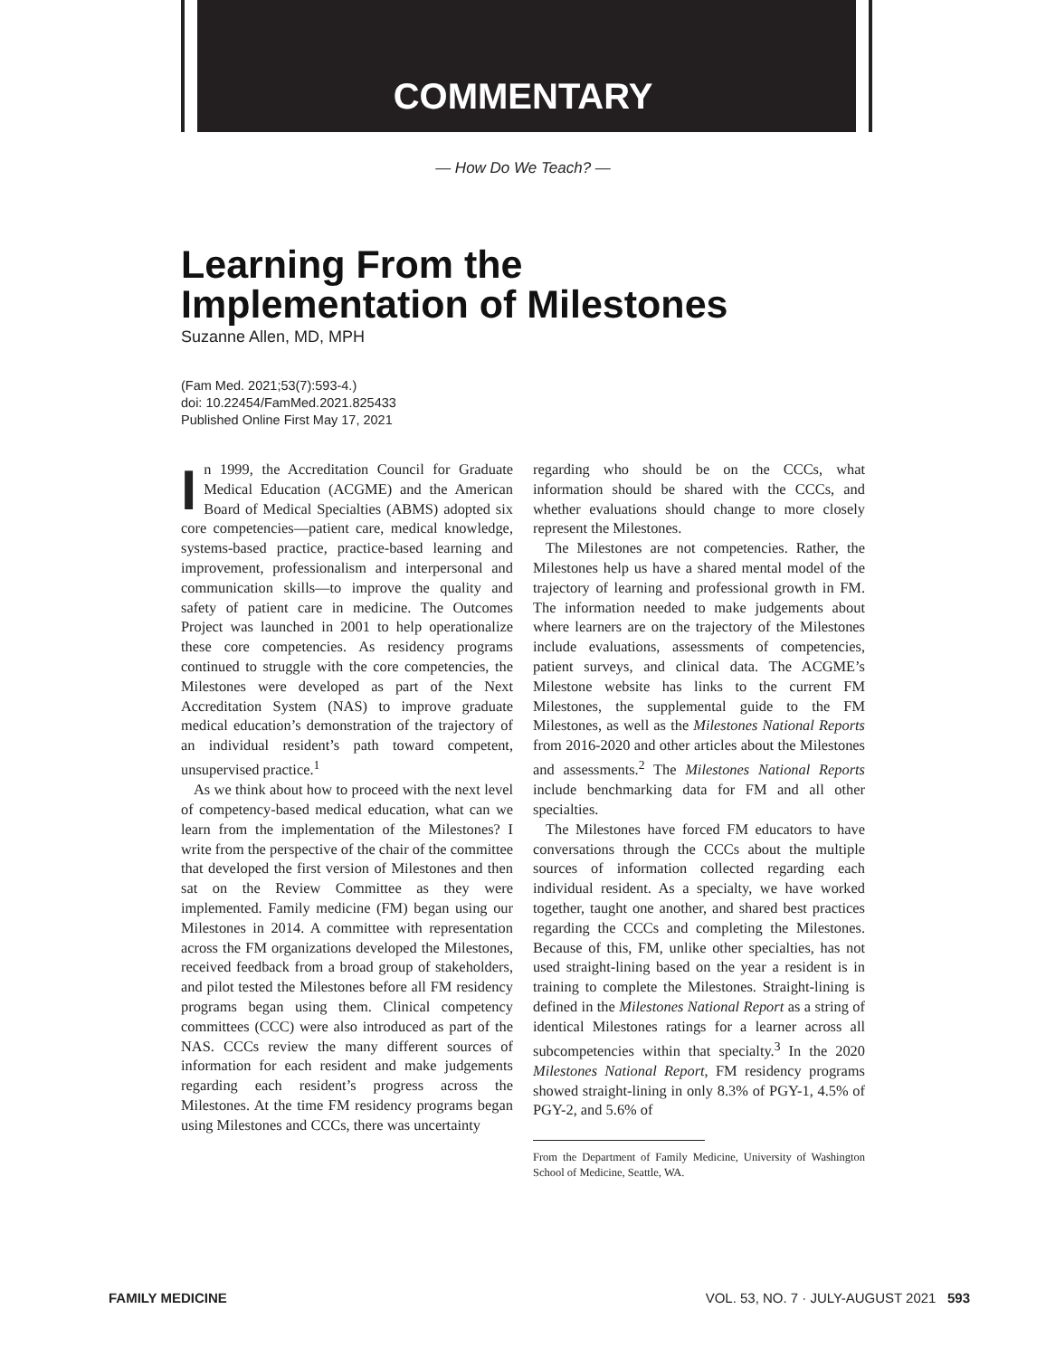COMMENTARY
— How Do We Teach? —
Learning From the
Implementation of Milestones
Suzanne Allen, MD, MPH
(Fam Med. 2021;53(7):593-4.)
doi: 10.22454/FamMed.2021.825433
Published Online First May 17, 2021
In 1999, the Accreditation Council for Graduate Medical Education (ACGME) and the American Board of Medical Specialties (ABMS) adopted six core competencies—patient care, medical knowledge, systems-based practice, practice-based learning and improvement, professionalism and interpersonal and communication skills—to improve the quality and safety of patient care in medicine. The Outcomes Project was launched in 2001 to help operationalize these core competencies. As residency programs continued to struggle with the core competencies, the Milestones were developed as part of the Next Accreditation System (NAS) to improve graduate medical education’s demonstration of the trajectory of an individual resident’s path toward competent, unsupervised practice.<sup>1</sup>
As we think about how to proceed with the next level of competency-based medical education, what can we learn from the implementation of the Milestones? I write from the perspective of the chair of the committee that developed the first version of Milestones and then sat on the Review Committee as they were implemented. Family medicine (FM) began using our Milestones in 2014. A committee with representation across the FM organizations developed the Milestones, received feedback from a broad group of stakeholders, and pilot tested the Milestones before all FM residency programs began using them. Clinical competency committees (CCC) were also introduced as part of the NAS. CCCs review the many different sources of information for each resident and make judgements regarding each resident’s progress across the Milestones. At the time FM residency programs began using Milestones and CCCs, there was uncertainty
regarding who should be on the CCCs, what information should be shared with the CCCs, and whether evaluations should change to more closely represent the Milestones.
The Milestones are not competencies. Rather, the Milestones help us have a shared mental model of the trajectory of learning and professional growth in FM. The information needed to make judgements about where learners are on the trajectory of the Milestones include evaluations, assessments of competencies, patient surveys, and clinical data. The ACGME’s Milestone website has links to the current FM Milestones, the supplemental guide to the FM Milestones, as well as the Milestones National Reports from 2016-2020 and other articles about the Milestones and assessments.<sup>2</sup> The Milestones National Reports include benchmarking data for FM and all other specialties.
The Milestones have forced FM educators to have conversations through the CCCs about the multiple sources of information collected regarding each individual resident. As a specialty, we have worked together, taught one another, and shared best practices regarding the CCCs and completing the Milestones. Because of this, FM, unlike other specialties, has not used straight-lining based on the year a resident is in training to complete the Milestones. Straight-lining is defined in the Milestones National Report as a string of identical Milestones ratings for a learner across all subcompetencies within that specialty.<sup>3</sup> In the 2020 Milestones National Report, FM residency programs showed straight-lining in only 8.3% of PGY-1, 4.5% of PGY-2, and 5.6% of
From the Department of Family Medicine, University of Washington School of Medicine, Seattle, WA.
FAMILY MEDICINE VOL. 53, NO. 7 · JULY-AUGUST 2021 593